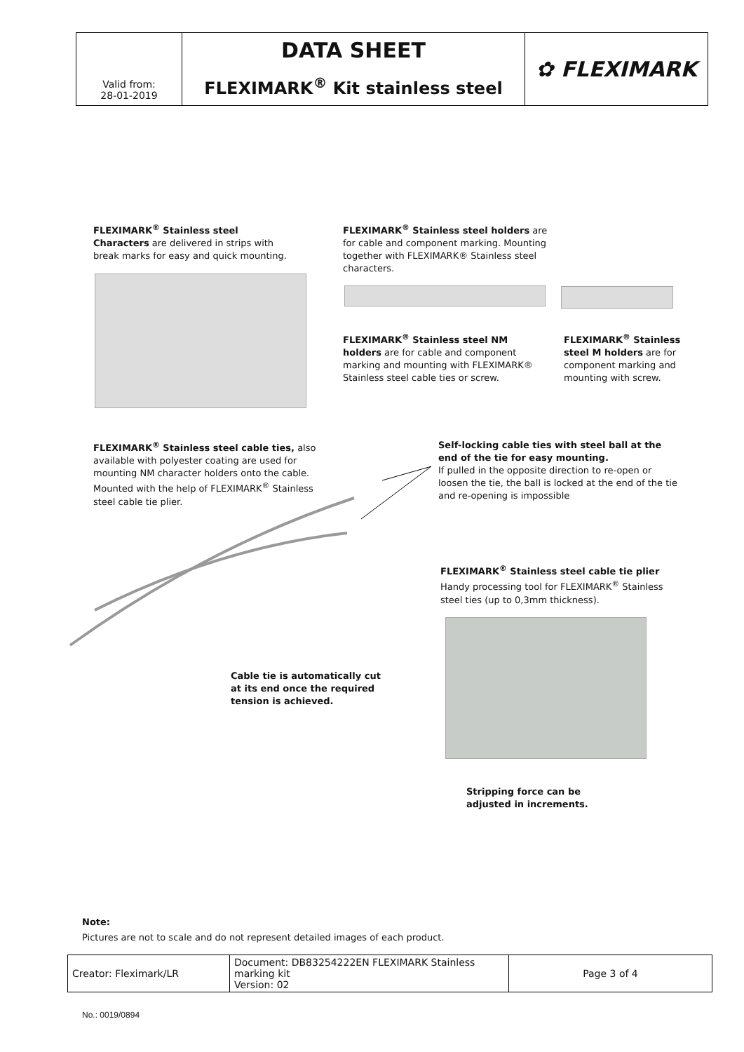| Valid from: 28-01-2019 | DATA SHEET | ✿ FLEXIMARK |
| | FLEXIMARK<sup>®</sup> Kit stainless steel | |
FLEXIMARK<sup>®</sup> Stainless steel Characters are delivered in strips with break marks for easy and quick mounting.
FLEXIMARK<sup>®</sup> Stainless steel holders are for cable and component marking. Mounting together with FLEXIMARK® Stainless steel characters.
FLEXIMARK<sup>®</sup> Stainless steel NM holders are for cable and component marking and mounting with FLEXIMARK® Stainless steel cable ties or screw.
FLEXIMARK<sup>®</sup> Stainless steel M holders are for component marking and mounting with screw.
FLEXIMARK<sup>®</sup> Stainless steel cable ties, also available with polyester coating are used for mounting NM character holders onto the cable. Mounted with the help of FLEXIMARK<sup>®</sup> Stainless steel cable tie plier.
Self-locking cable ties with steel ball at the end of the tie for easy mounting.
If pulled in the opposite direction to re-open or loosen the tie, the ball is locked at the end of the tie and re-opening is impossible
FLEXIMARK<sup>®</sup> Stainless steel cable tie plier Handy processing tool for FLEXIMARK<sup>®</sup> Stainless steel ties (up to 0,3mm thickness).
Cable tie is automatically cut at its end once the required tension is achieved.
Stripping force can be adjusted in increments.
Note:
Pictures are not to scale and do not represent detailed images of each product.
| Creator: Fleximark/LR | Document: DB83254222EN FLEXIMARK Stainless marking kit Version: 02 | Page 3 of 4 |
No.: 0019/0894